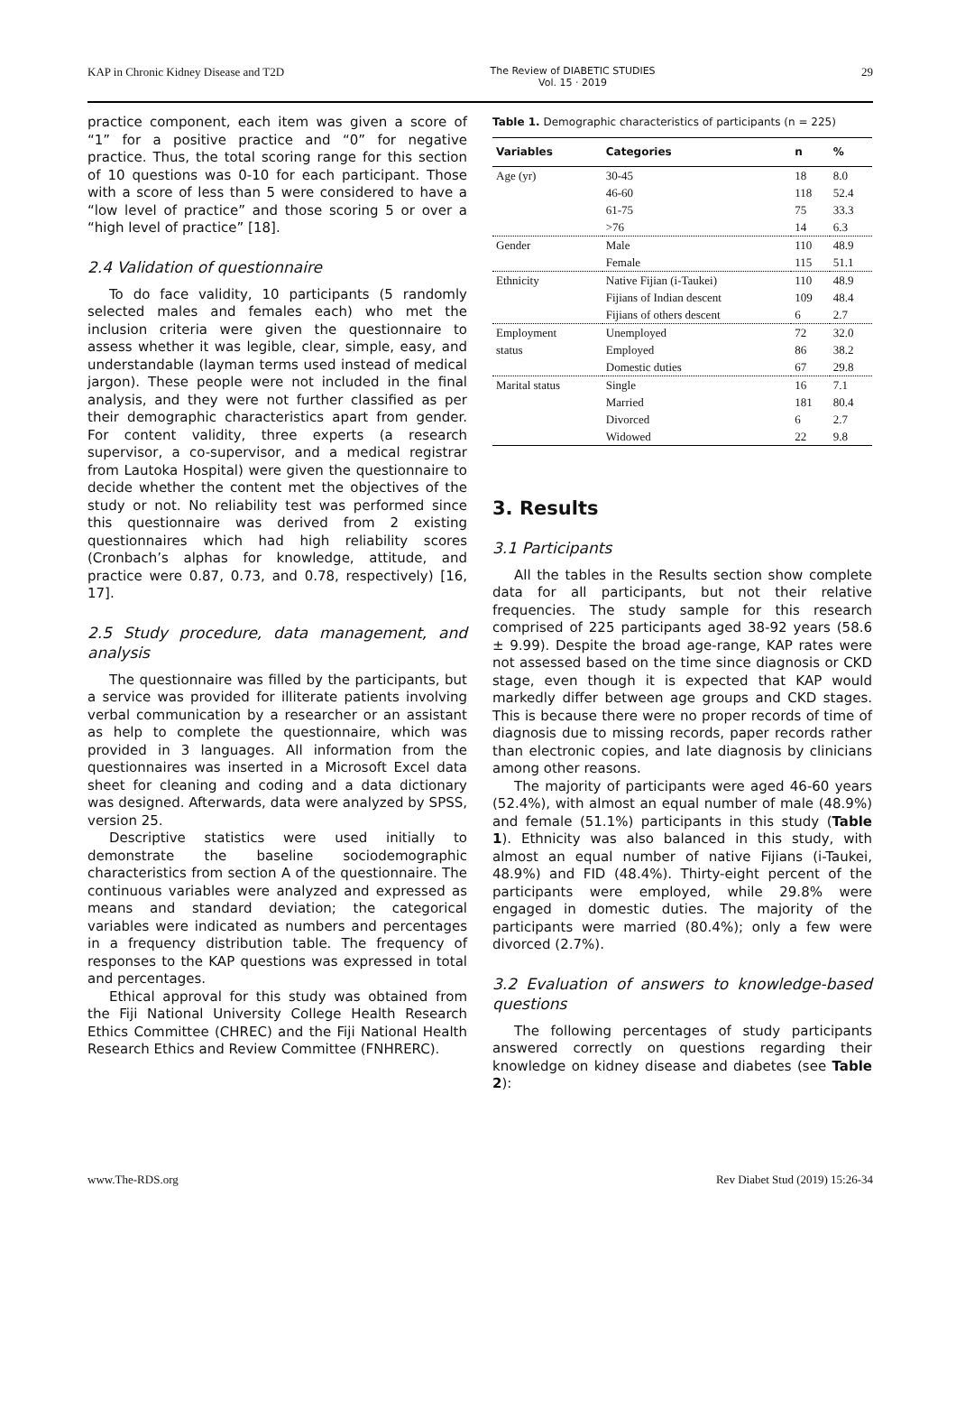KAP in Chronic Kidney Disease and T2D The Review of DIABETIC STUDIES
Vol. 15 · 2019 29
practice component, each item was given a score of “1” for a positive practice and “0” for negative practice. Thus, the total scoring range for this section of 10 questions was 0-10 for each participant. Those with a score of less than 5 were considered to have a “low level of practice” and those scoring 5 or over a “high level of practice” [18].
2.4 Validation of questionnaire
To do face validity, 10 participants (5 randomly selected males and females each) who met the inclusion criteria were given the questionnaire to assess whether it was legible, clear, simple, easy, and understandable (layman terms used instead of medical jargon). These people were not included in the final analysis, and they were not further classified as per their demographic characteristics apart from gender. For content validity, three experts (a research supervisor, a co-supervisor, and a medical registrar from Lautoka Hospital) were given the questionnaire to decide whether the content met the objectives of the study or not. No reliability test was performed since this questionnaire was derived from 2 existing questionnaires which had high reliability scores (Cronbach’s alphas for knowledge, attitude, and practice were 0.87, 0.73, and 0.78, respectively) [16, 17].
2.5 Study procedure, data management, and analysis
The questionnaire was filled by the participants, but a service was provided for illiterate patients involving verbal communication by a researcher or an assistant as help to complete the questionnaire, which was provided in 3 languages. All information from the questionnaires was inserted in a Microsoft Excel data sheet for cleaning and coding and a data dictionary was designed. Afterwards, data were analyzed by SPSS, version 25.
Descriptive statistics were used initially to demonstrate the baseline sociodemographic characteristics from section A of the questionnaire. The continuous variables were analyzed and expressed as means and standard deviation; the categorical variables were indicated as numbers and percentages in a frequency distribution table. The frequency of responses to the KAP questions was expressed in total and percentages.
Ethical approval for this study was obtained from the Fiji National University College Health Research Ethics Committee (CHREC) and the Fiji National Health Research Ethics and Review Committee (FNHRERC).
Table 1. Demographic characteristics of participants (n = 225)
| Variables | Categories | n | % |
| --- | --- | --- | --- |
| Age (yr) | 30-45 | 18 | 8.0 |
| | 46-60 | 118 | 52.4 |
| | 61-75 | 75 | 33.3 |
| | >76 | 14 | 6.3 |
| Gender | Male | 110 | 48.9 |
| | Female | 115 | 51.1 |
| Ethnicity | Native Fijian (i-Taukei) | 110 | 48.9 |
| | Fijians of Indian descent | 109 | 48.4 |
| | Fijians of others descent | 6 | 2.7 |
| Employment | Unemployed | 72 | 32.0 |
| status | Employed | 86 | 38.2 |
| | Domestic duties | 67 | 29.8 |
| Marital status | Single | 16 | 7.1 |
| | Married | 181 | 80.4 |
| | Divorced | 6 | 2.7 |
| | Widowed | 22 | 9.8 |
3. Results
3.1 Participants
All the tables in the Results section show complete data for all participants, but not their relative frequencies. The study sample for this research comprised of 225 participants aged 38-92 years (58.6 ± 9.99). Despite the broad age-range, KAP rates were not assessed based on the time since diagnosis or CKD stage, even though it is expected that KAP would markedly differ between age groups and CKD stages. This is because there were no proper records of time of diagnosis due to missing records, paper records rather than electronic copies, and late diagnosis by clinicians among other reasons.
The majority of participants were aged 46-60 years (52.4%), with almost an equal number of male (48.9%) and female (51.1%) participants in this study (Table 1). Ethnicity was also balanced in this study, with almost an equal number of native Fijians (i-Taukei, 48.9%) and FID (48.4%). Thirty-eight percent of the participants were employed, while 29.8% were engaged in domestic duties. The majority of the participants were married (80.4%); only a few were divorced (2.7%).
3.2 Evaluation of answers to knowledge-based questions
The following percentages of study participants answered correctly on questions regarding their knowledge on kidney disease and diabetes (see Table 2):
www.The-RDS.org Rev Diabet Stud (2019) 15:26-34